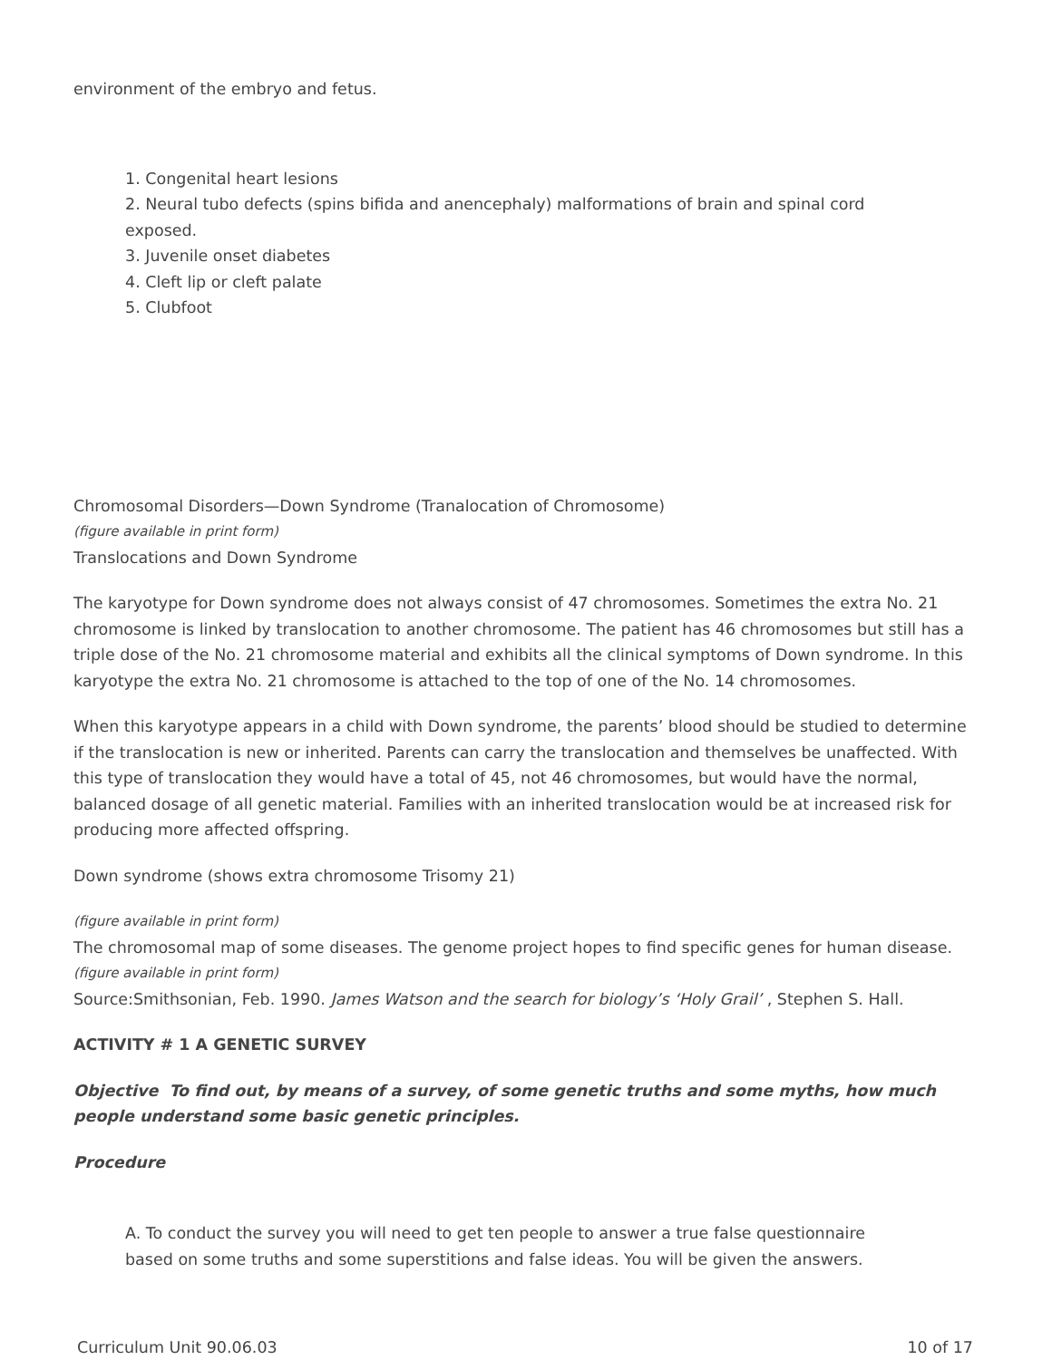environment of the embryo and fetus.
1. Congenital heart lesions
2. Neural tubo defects (spins bifida and anencephaly) malformations of brain and spinal cord exposed.
3. Juvenile onset diabetes
4. Cleft lip or cleft palate
5. Clubfoot
Chromosomal Disorders—Down Syndrome (Tranalocation of Chromosome)
(figure available in print form)
Translocations and Down Syndrome
The karyotype for Down syndrome does not always consist of 47 chromosomes. Sometimes the extra No. 21 chromosome is linked by translocation to another chromosome. The patient has 46 chromosomes but still has a triple dose of the No. 21 chromosome material and exhibits all the clinical symptoms of Down syndrome. In this karyotype the extra No. 21 chromosome is attached to the top of one of the No. 14 chromosomes.
When this karyotype appears in a child with Down syndrome, the parents’ blood should be studied to determine if the translocation is new or inherited. Parents can carry the translocation and themselves be unaffected. With this type of translocation they would have a total of 45, not 46 chromosomes, but would have the normal, balanced dosage of all genetic material. Families with an inherited translocation would be at increased risk for producing more affected offspring.
Down syndrome (shows extra chromosome Trisomy 21)
(figure available in print form)
The chromosomal map of some diseases. The genome project hopes to find specific genes for human disease.
(figure available in print form)
Source:Smithsonian, Feb. 1990. James Watson and the search for biology’s ‘Holy Grail’ , Stephen S. Hall.
ACTIVITY # 1 A GENETIC SURVEY
Objective To find out, by means of a survey, of some genetic truths and some myths, how much people understand some basic genetic principles.
Procedure
A. To conduct the survey you will need to get ten people to answer a true false questionnaire based on some truths and some superstitions and false ideas. You will be given the answers.
Curriculum Unit 90.06.03 10 of 17